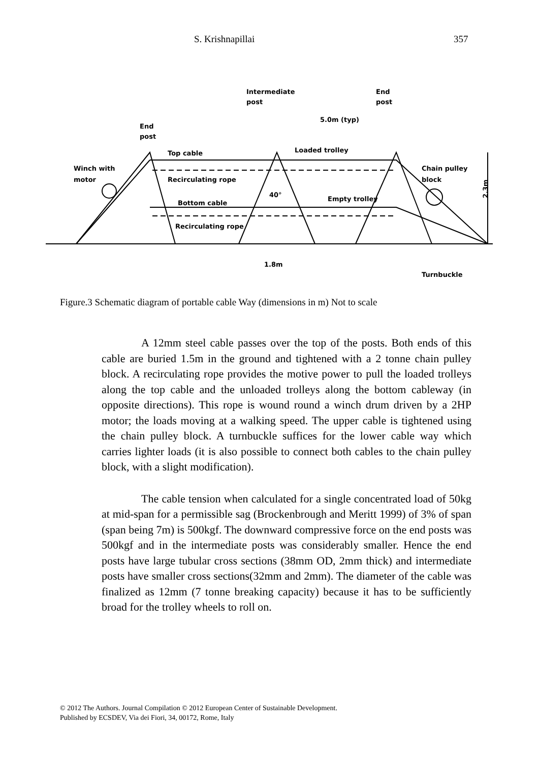S. Krishnapillai 357
Intermediate
post
End
post
End
post
5.0m (typ)
Top cable
Loaded trolley
Winch with
motor
Recirculating rope
Chain pulley
block
40°
Empty trolley
Bottom cable
Recirculating rope
1.8m
Turnbuckle
2.3m
Figure.3 Schematic diagram of portable cable Way (dimensions in m) Not to scale
A 12mm steel cable passes over the top of the posts. Both ends of this cable are buried 1.5m in the ground and tightened with a 2 tonne chain pulley block. A recirculating rope provides the motive power to pull the loaded trolleys along the top cable and the unloaded trolleys along the bottom cableway (in opposite directions). This rope is wound round a winch drum driven by a 2HP motor; the loads moving at a walking speed. The upper cable is tightened using the chain pulley block. A turnbuckle suffices for the lower cable way which carries lighter loads (it is also possible to connect both cables to the chain pulley block, with a slight modification).
The cable tension when calculated for a single concentrated load of 50kg at mid-span for a permissible sag (Brockenbrough and Meritt 1999) of 3% of span (span being 7m) is 500kgf. The downward compressive force on the end posts was 500kgf and in the intermediate posts was considerably smaller. Hence the end posts have large tubular cross sections (38mm OD, 2mm thick) and intermediate posts have smaller cross sections(32mm and 2mm). The diameter of the cable was finalized as 12mm (7 tonne breaking capacity) because it has to be sufficiently broad for the trolley wheels to roll on.
© 2012 The Authors. Journal Compilation © 2012 European Center of Sustainable Development.
Published by ECSDEV, Via dei Fiori, 34, 00172, Rome, Italy